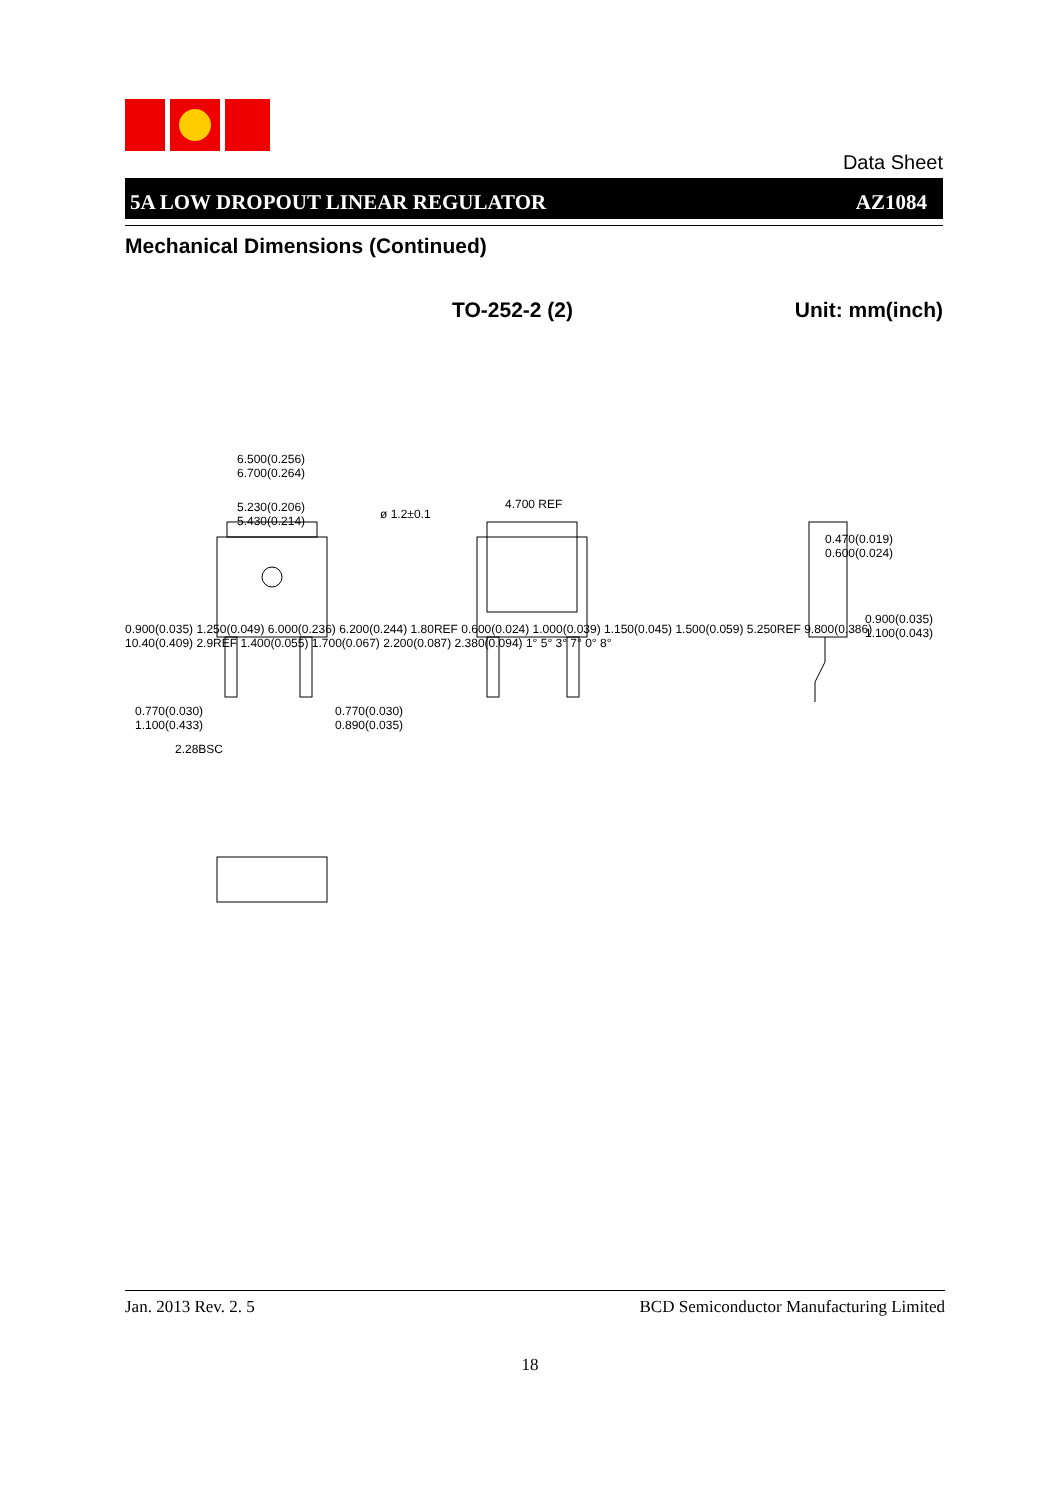Data Sheet
5A LOW DROPOUT LINEAR REGULATOR AZ1084
Mechanical Dimensions (Continued)
TO-252-2 (2) Unit: mm(inch)
6.500(0.256)
6.700(0.264)
5.230(0.206)
5.430(0.214)
ø 1.2±0.1
4.700 REF
0.470(0.019)
0.600(0.024)
0.900(0.035)
1.100(0.043)
0.770(0.030)
1.100(0.433)
0.770(0.030)
0.890(0.035)
2.28BSC
0.900(0.035) 1.250(0.049) 6.000(0.236) 6.200(0.244) 1.80REF 0.600(0.024) 1.000(0.039) 1.150(0.045) 1.500(0.059) 5.250REF 9.800(0.386) 10.40(0.409) 2.9REF 1.400(0.055) 1.700(0.067) 2.200(0.087) 2.380(0.094) 1° 5° 3° 7° 0° 8°
Jan. 2013 Rev. 2. 5 BCD Semiconductor Manufacturing Limited
18